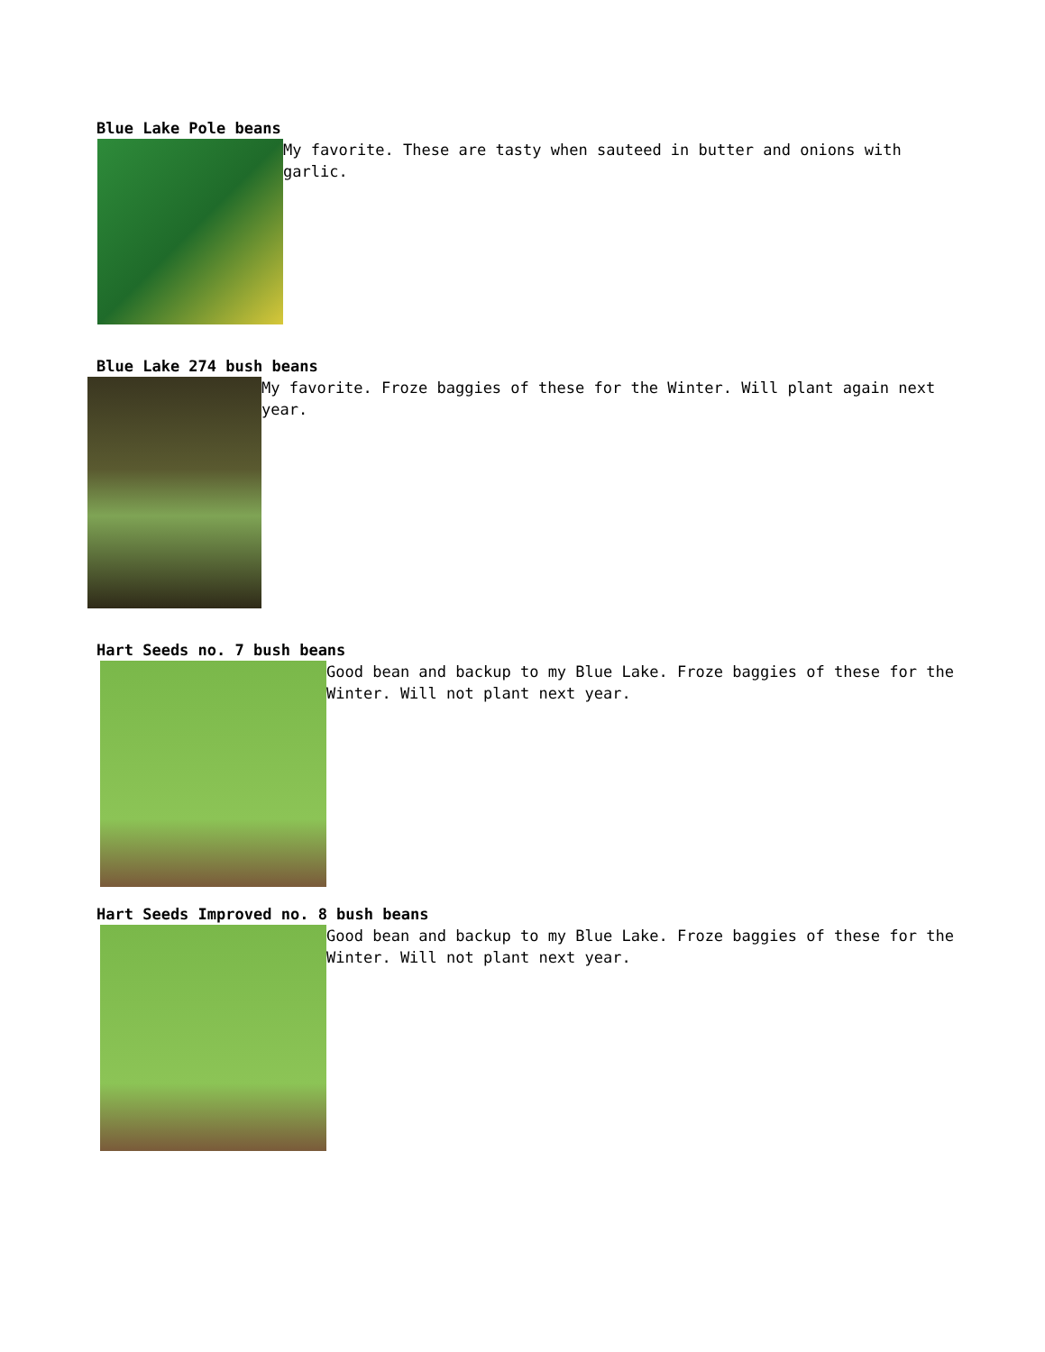Blue Lake Pole beans
My favorite. These are tasty when sauteed in butter and onions with garlic.
Blue Lake 274 bush beans
My favorite. Froze baggies of these for the Winter. Will plant again next year.
Hart Seeds no. 7 bush beans
Good bean and backup to my Blue Lake. Froze baggies of these for the Winter. Will not plant next year.
Hart Seeds Improved no. 8 bush beans
Good bean and backup to my Blue Lake. Froze baggies of these for the Winter. Will not plant next year.